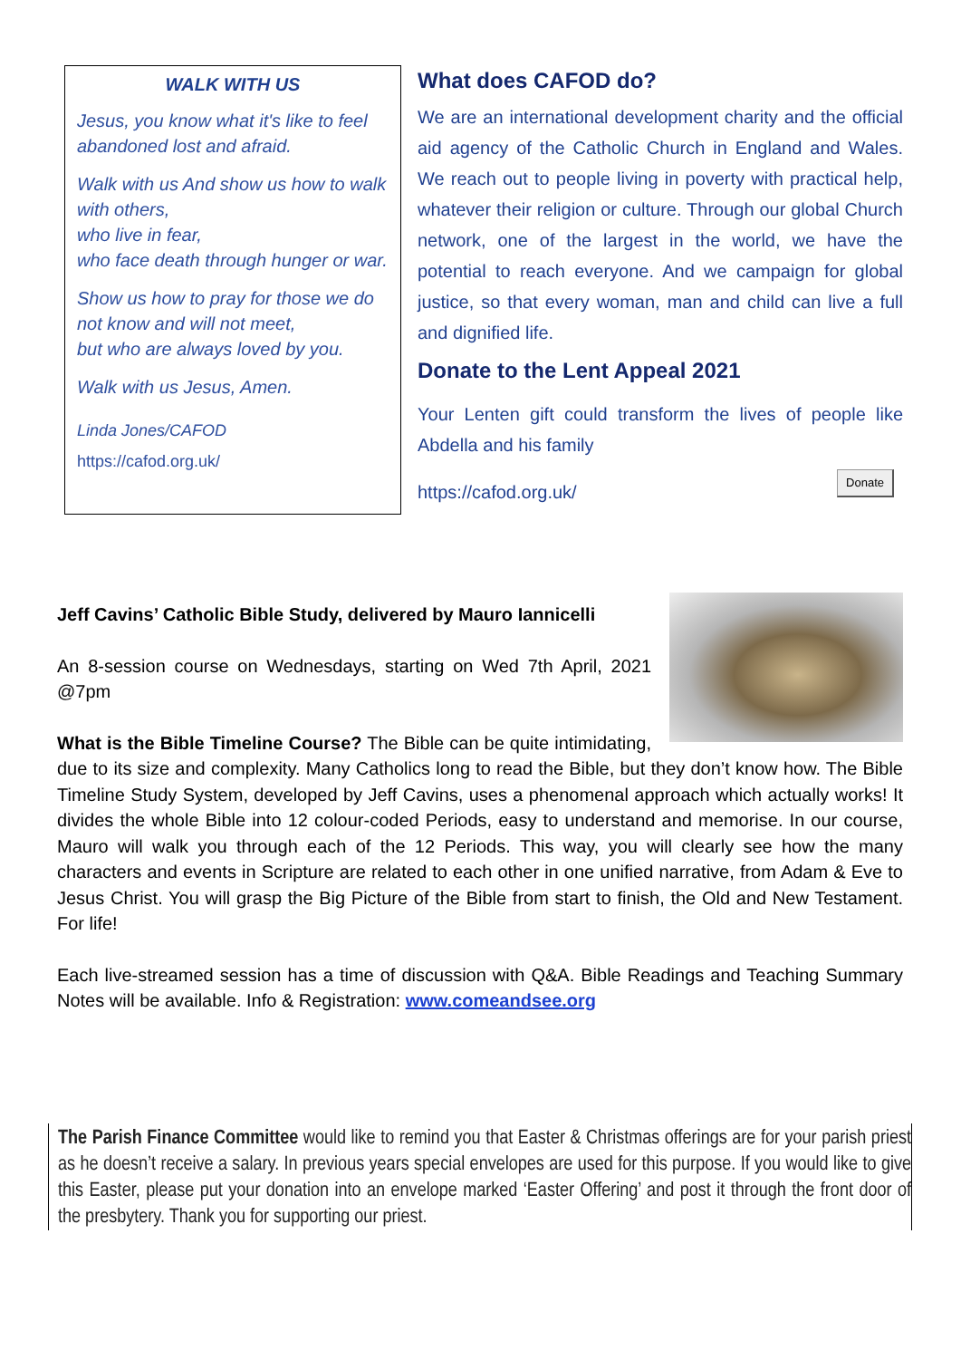WALK WITH US
Jesus, you know what it's like to feel abandoned lost and afraid.
Walk with us And show us how to walk with others,
who live in fear,
who face death through hunger or war.
Show us how to pray for those we do not know and will not meet,
but who are always loved by you.
Walk with us Jesus, Amen.
Linda Jones/CAFOD
https://cafod.org.uk/
What does CAFOD do?
We are an international development charity and the official aid agency of the Catholic Church in England and Wales. We reach out to people living in poverty with practical help, whatever their religion or culture. Through our global Church network, one of the largest in the world, we have the potential to reach everyone. And we campaign for global justice, so that every woman, man and child can live a full and dignified life.
Donate to the Lent Appeal 2021
Your Lenten gift could transform the lives of people like Abdella and his family
https://cafod.org.uk/ Donate
Jeff Cavins’ Catholic Bible Study, delivered by Mauro Iannicelli
An 8-session course on Wednesdays, starting on Wed 7th April, 2021 @7pm
What is the Bible Timeline Course? The Bible can be quite intimidating, due to its size and complexity. Many Catholics long to read the Bible, but they don’t know how. The Bible Timeline Study System, developed by Jeff Cavins, uses a phenomenal approach which actually works! It divides the whole Bible into 12 colour-coded Periods, easy to understand and memorise. In our course, Mauro will walk you through each of the 12 Periods. This way, you will clearly see how the many characters and events in Scripture are related to each other in one unified narrative, from Adam & Eve to Jesus Christ. You will grasp the Big Picture of the Bible from start to finish, the Old and New Testament. For life!
Each live-streamed session has a time of discussion with Q&A. Bible Readings and Teaching Summary Notes will be available. Info & Registration: www.comeandsee.org
The Parish Finance Committee would like to remind you that Easter & Christmas offerings are for your parish priest as he doesn’t receive a salary. In previous years special envelopes are used for this purpose. If you would like to give this Easter, please put your donation into an envelope marked ‘Easter Offering’ and post it through the front door of the presbytery. Thank you for supporting our priest.